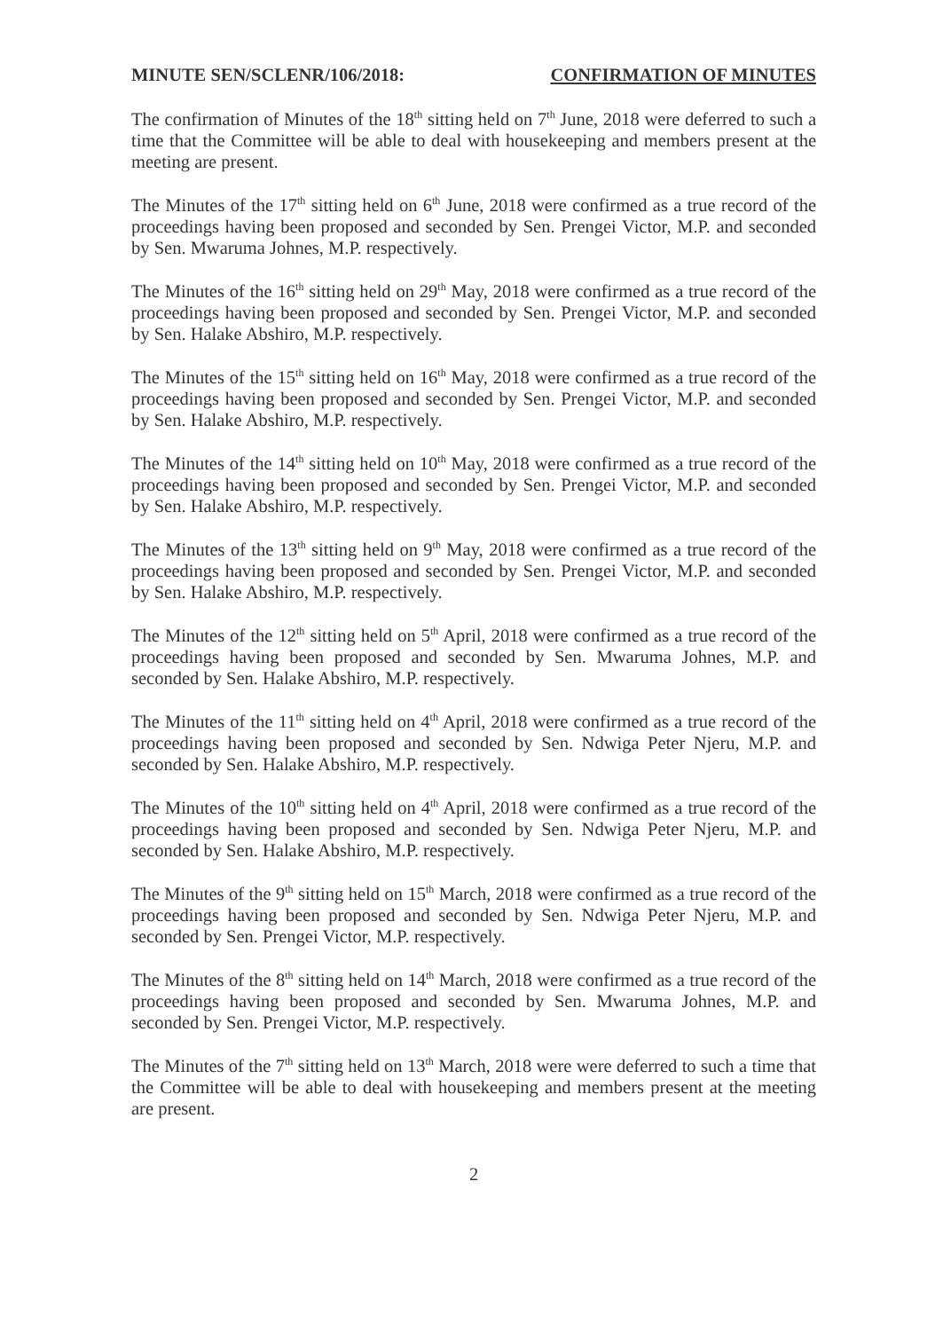MINUTE SEN/SCLENR/106/2018: CONFIRMATION OF MINUTES
The confirmation of Minutes of the 18<sup>th</sup> sitting held on 7<sup>th</sup> June, 2018 were deferred to such a time that the Committee will be able to deal with housekeeping and members present at the meeting are present.
The Minutes of the 17<sup>th</sup> sitting held on 6<sup>th</sup> June, 2018 were confirmed as a true record of the proceedings having been proposed and seconded by Sen. Prengei Victor, M.P. and seconded by Sen. Mwaruma Johnes, M.P. respectively.
The Minutes of the 16<sup>th</sup> sitting held on 29<sup>th</sup> May, 2018 were confirmed as a true record of the proceedings having been proposed and seconded by Sen. Prengei Victor, M.P. and seconded by Sen. Halake Abshiro, M.P. respectively.
The Minutes of the 15<sup>th</sup> sitting held on 16<sup>th</sup> May, 2018 were confirmed as a true record of the proceedings having been proposed and seconded by Sen. Prengei Victor, M.P. and seconded by Sen. Halake Abshiro, M.P. respectively.
The Minutes of the 14<sup>th</sup> sitting held on 10<sup>th</sup> May, 2018 were confirmed as a true record of the proceedings having been proposed and seconded by Sen. Prengei Victor, M.P. and seconded by Sen. Halake Abshiro, M.P. respectively.
The Minutes of the 13<sup>th</sup> sitting held on 9<sup>th</sup> May, 2018 were confirmed as a true record of the proceedings having been proposed and seconded by Sen. Prengei Victor, M.P. and seconded by Sen. Halake Abshiro, M.P. respectively.
The Minutes of the 12<sup>th</sup> sitting held on 5<sup>th</sup> April, 2018 were confirmed as a true record of the proceedings having been proposed and seconded by Sen. Mwaruma Johnes, M.P. and seconded by Sen. Halake Abshiro, M.P. respectively.
The Minutes of the 11<sup>th</sup> sitting held on 4<sup>th</sup> April, 2018 were confirmed as a true record of the proceedings having been proposed and seconded by Sen. Ndwiga Peter Njeru, M.P. and seconded by Sen. Halake Abshiro, M.P. respectively.
The Minutes of the 10<sup>th</sup> sitting held on 4<sup>th</sup> April, 2018 were confirmed as a true record of the proceedings having been proposed and seconded by Sen. Ndwiga Peter Njeru, M.P. and seconded by Sen. Halake Abshiro, M.P. respectively.
The Minutes of the 9<sup>th</sup> sitting held on 15<sup>th</sup> March, 2018 were confirmed as a true record of the proceedings having been proposed and seconded by Sen. Ndwiga Peter Njeru, M.P. and seconded by Sen. Prengei Victor, M.P. respectively.
The Minutes of the 8<sup>th</sup> sitting held on 14<sup>th</sup> March, 2018 were confirmed as a true record of the proceedings having been proposed and seconded by Sen. Mwaruma Johnes, M.P. and seconded by Sen. Prengei Victor, M.P. respectively.
The Minutes of the 7<sup>th</sup> sitting held on 13<sup>th</sup> March, 2018 were were deferred to such a time that the Committee will be able to deal with housekeeping and members present at the meeting are present.
2